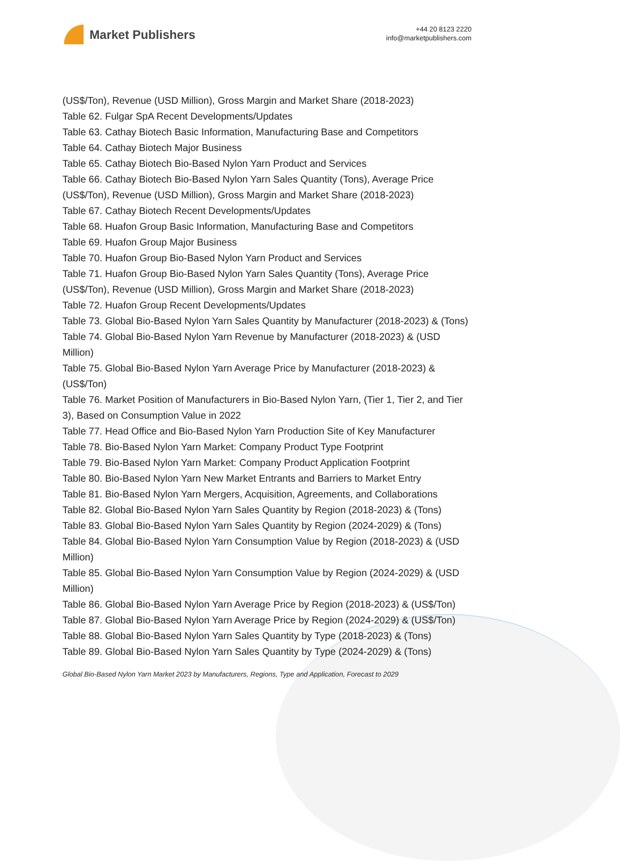Market Publishers
+44 20 8123 2220
info@marketpublishers.com
(US$/Ton), Revenue (USD Million), Gross Margin and Market Share (2018-2023)
Table 62. Fulgar SpA Recent Developments/Updates
Table 63. Cathay Biotech Basic Information, Manufacturing Base and Competitors
Table 64. Cathay Biotech Major Business
Table 65. Cathay Biotech Bio-Based Nylon Yarn Product and Services
Table 66. Cathay Biotech Bio-Based Nylon Yarn Sales Quantity (Tons), Average Price (US$/Ton), Revenue (USD Million), Gross Margin and Market Share (2018-2023)
Table 67. Cathay Biotech Recent Developments/Updates
Table 68. Huafon Group Basic Information, Manufacturing Base and Competitors
Table 69. Huafon Group Major Business
Table 70. Huafon Group Bio-Based Nylon Yarn Product and Services
Table 71. Huafon Group Bio-Based Nylon Yarn Sales Quantity (Tons), Average Price (US$/Ton), Revenue (USD Million), Gross Margin and Market Share (2018-2023)
Table 72. Huafon Group Recent Developments/Updates
Table 73. Global Bio-Based Nylon Yarn Sales Quantity by Manufacturer (2018-2023) & (Tons)
Table 74. Global Bio-Based Nylon Yarn Revenue by Manufacturer (2018-2023) & (USD Million)
Table 75. Global Bio-Based Nylon Yarn Average Price by Manufacturer (2018-2023) & (US$/Ton)
Table 76. Market Position of Manufacturers in Bio-Based Nylon Yarn, (Tier 1, Tier 2, and Tier 3), Based on Consumption Value in 2022
Table 77. Head Office and Bio-Based Nylon Yarn Production Site of Key Manufacturer
Table 78. Bio-Based Nylon Yarn Market: Company Product Type Footprint
Table 79. Bio-Based Nylon Yarn Market: Company Product Application Footprint
Table 80. Bio-Based Nylon Yarn New Market Entrants and Barriers to Market Entry
Table 81. Bio-Based Nylon Yarn Mergers, Acquisition, Agreements, and Collaborations
Table 82. Global Bio-Based Nylon Yarn Sales Quantity by Region (2018-2023) & (Tons)
Table 83. Global Bio-Based Nylon Yarn Sales Quantity by Region (2024-2029) & (Tons)
Table 84. Global Bio-Based Nylon Yarn Consumption Value by Region (2018-2023) & (USD Million)
Table 85. Global Bio-Based Nylon Yarn Consumption Value by Region (2024-2029) & (USD Million)
Table 86. Global Bio-Based Nylon Yarn Average Price by Region (2018-2023) & (US$/Ton)
Table 87. Global Bio-Based Nylon Yarn Average Price by Region (2024-2029) & (US$/Ton)
Table 88. Global Bio-Based Nylon Yarn Sales Quantity by Type (2018-2023) & (Tons)
Table 89. Global Bio-Based Nylon Yarn Sales Quantity by Type (2024-2029) & (Tons)
Global Bio-Based Nylon Yarn Market 2023 by Manufacturers, Regions, Type and Application, Forecast to 2029